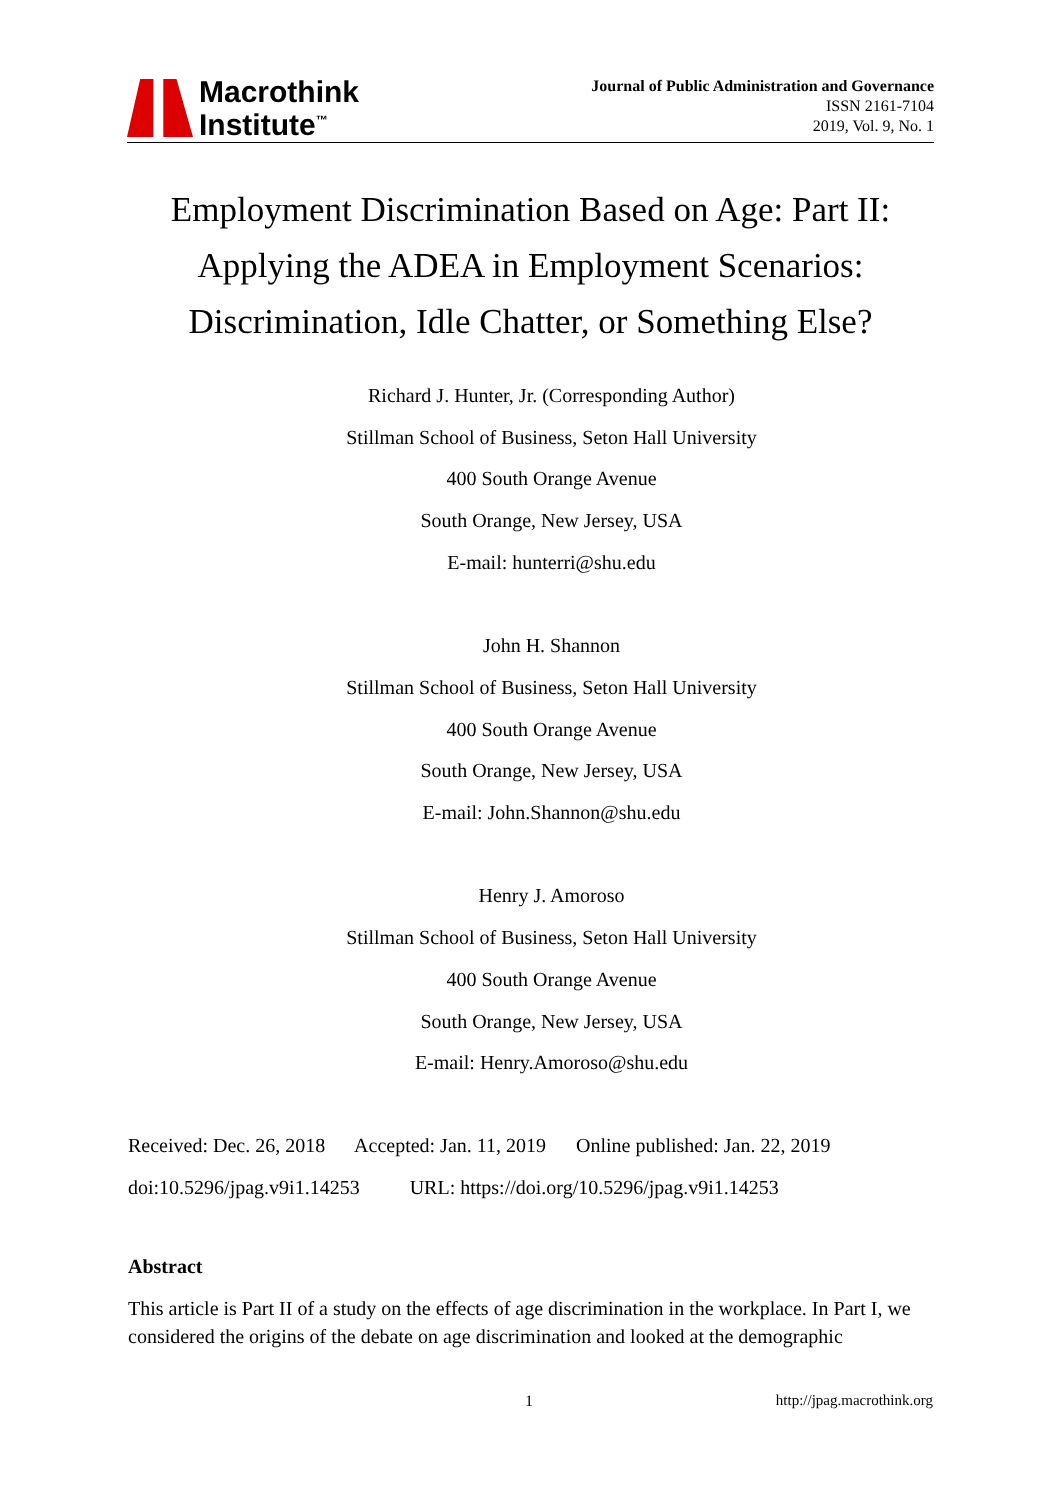Macrothink
Institute<sup>™</sup>
Journal of Public Administration and Governance
ISSN 2161-7104
2019, Vol. 9, No. 1
Employment Discrimination Based on Age: Part II:
Applying the ADEA in Employment Scenarios:
Discrimination, Idle Chatter, or Something Else?
Richard J. Hunter, Jr. (Corresponding Author)
Stillman School of Business, Seton Hall University
400 South Orange Avenue
South Orange, New Jersey, USA
E-mail: hunterri@shu.edu
John H. Shannon
Stillman School of Business, Seton Hall University
400 South Orange Avenue
South Orange, New Jersey, USA
E-mail: John.Shannon@shu.edu
Henry J. Amoroso
Stillman School of Business, Seton Hall University
400 South Orange Avenue
South Orange, New Jersey, USA
E-mail: Henry.Amoroso@shu.edu
Received: Dec. 26, 2018 Accepted: Jan. 11, 2019 Online published: Jan. 22, 2019 doi:10.5296/jpag.v9i1.14253 URL: https://doi.org/10.5296/jpag.v9i1.14253
Abstract
This article is Part II of a study on the effects of age discrimination in the workplace. In Part I, we considered the origins of the debate on age discrimination and looked at the demographic
1 http://jpag.macrothink.org